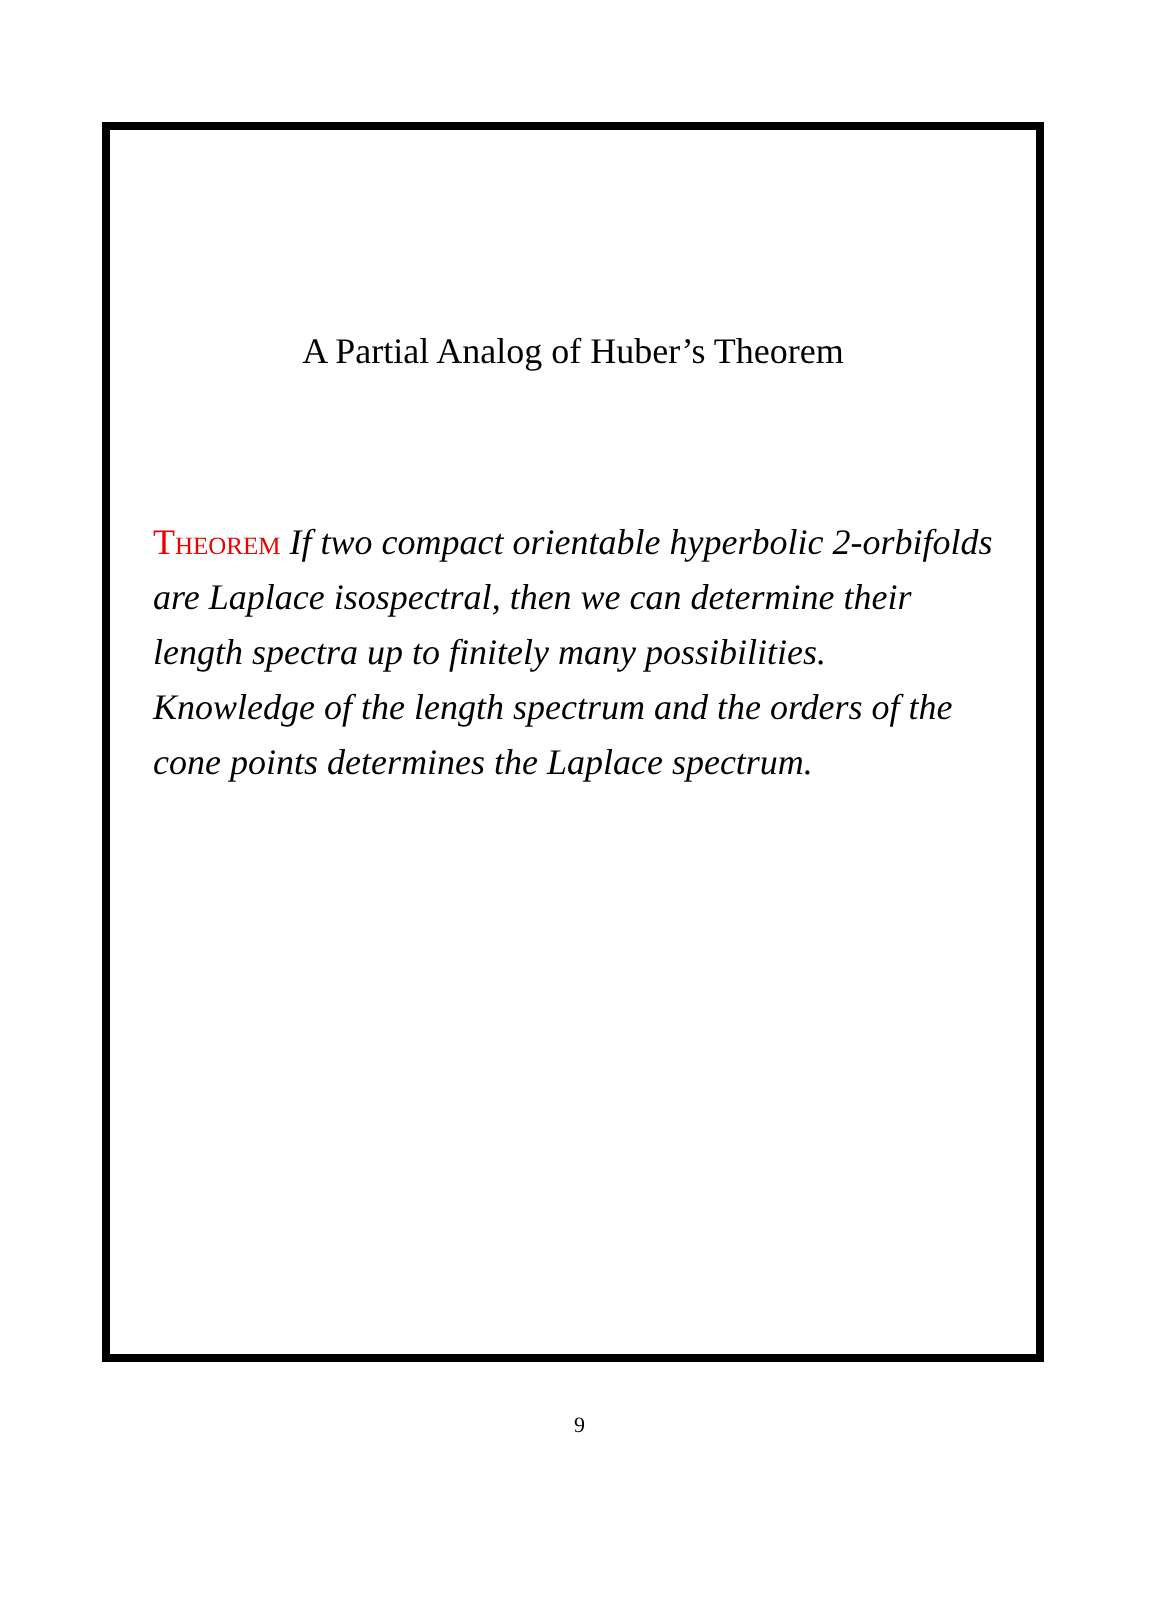A Partial Analog of Huber’s Theorem
Theorem If two compact orientable hyperbolic 2-orbifolds are Laplace isospectral, then we can determine their length spectra up to finitely many possibilities. Knowledge of the length spectrum and the orders of the cone points determines the Laplace spectrum.
9